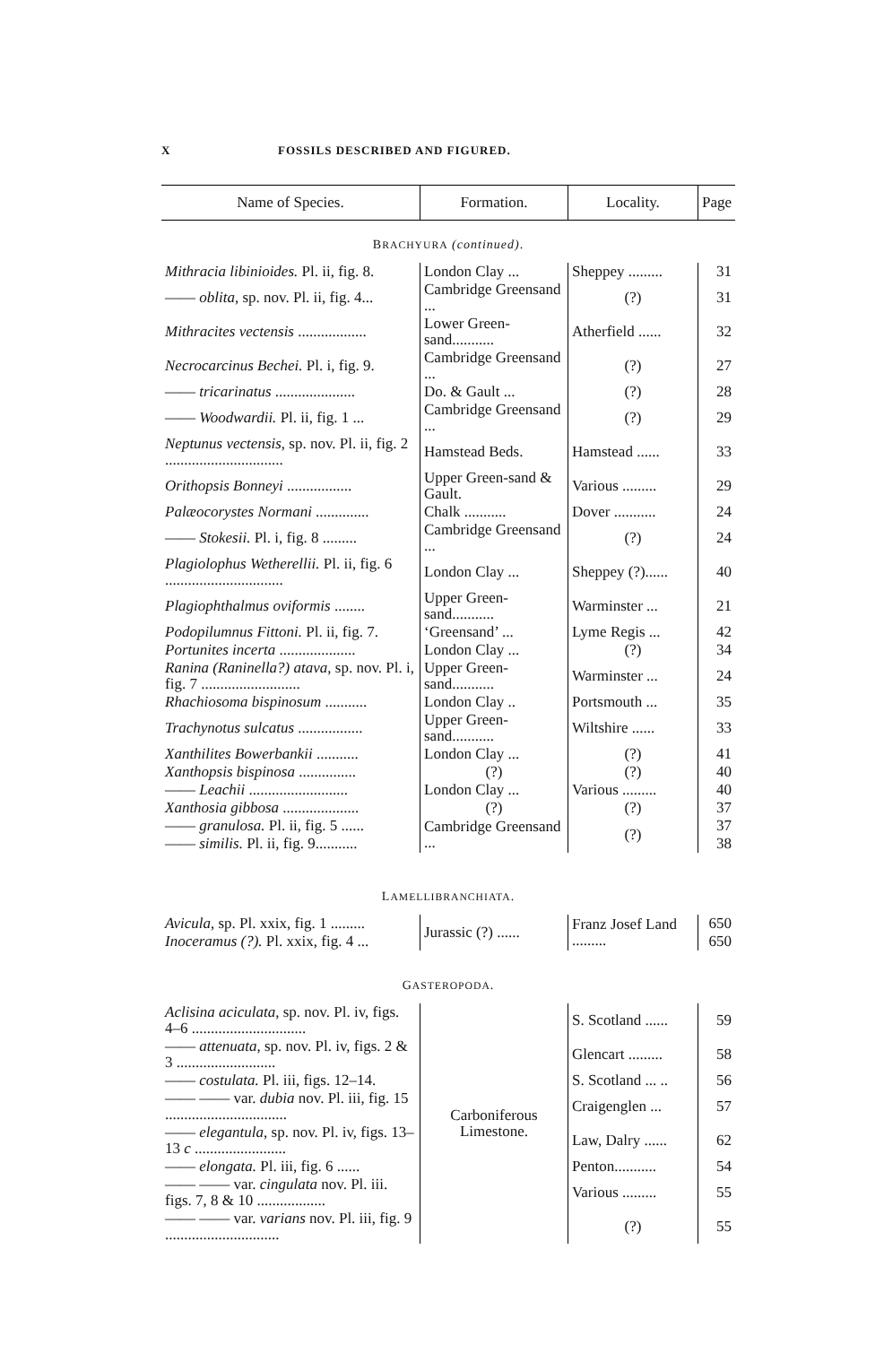X FOSSILS DESCRIBED AND FIGURED.
| Name of Species. | Formation. | Locality. | Page |
| --- | --- | --- | --- |
| B RACHYURA (continued) . | | | |
| Mithracia libinioides. Pl. ii, fig. 8. | London Clay ... | Sheppey ......... | 31 |
| —— oblita , sp. nov. Pl. ii, fig. 4... | Cambridge Greensand ... | (?) | 31 |
| Mithracites vectensis .................. | Lower Green-sand........... | Atherfield ...... | 32 |
| Necrocarcinus Bechei. Pl. i, fig. 9. | Cambridge Greensand ... | (?) | 27 |
| —— tricarinatus ..................... | Do. & Gault ... | (?) | 28 |
| —— Woodwardii. Pl. ii, fig. 1 ... | Cambridge Greensand ... | (?) | 29 |
| Neptunus vectensis , sp. nov. Pl. ii, fig. 2 ............................... | Hamstead Beds. | Hamstead ...... | 33 |
| Orithopsis Bonneyi ................. | Upper Green-sand & Gault. | Various ......... | 29 |
| Palæocorystes Normani .............. | Chalk ........... | Dover ........... | 24 |
| —— Stokesii. Pl. i, fig. 8 ......... | Cambridge Greensand ... | (?) | 24 |
| Plagiolophus Wetherellii. Pl. ii, fig. 6 ............................... | London Clay ... | Sheppey (?)...... | 40 |
| Plagiophthalmus oviformis ........ | Upper Green-sand........... | Warminster ... | 21 |
| Podopilumnus Fittoni. Pl. ii, fig. 7. | ‘Greensand’ ... | Lyme Regis ... | 42 |
| Portunites incerta .................... | London Clay ... | (?) | 34 |
| Ranina (Raninella?) atava , sp. nov. Pl. i, fig. 7 .......................... | Upper Green-sand........... | Warminster ... | 24 |
| Rhachiosoma bispinosum ........... | London Clay .. | Portsmouth ... | 35 |
| Trachynotus sulcatus ................. | Upper Green-sand........... | Wiltshire ...... | 33 |
| Xanthilites Bowerbankii ........... | London Clay ... | (?) | 41 |
| Xanthopsis bispinosa ............... | (?) | (?) | 40 |
| —— Leachii .......................... | London Clay ... | Various ......... | 40 |
| Xanthosia gibbosa .................... | (?) | (?) | 37 |
| —— granulosa. Pl. ii, fig. 5 ...... | Cambridge Greensand ... | (?) | 37 |
| —— similis. Pl. ii, fig. 9........... | | | 38 |
| L AMELLIBRANCHIATA . | | | |
| Avicula , sp. Pl. xxix, fig. 1 ......... | Jurassic (?) ...... | Franz Josef Land ......... | 650 |
| Inoceramus (?). Pl. xxix, fig. 4 ... | | | 650 |
| G ASTEROPODA . | | | |
| Aclisina aciculata , sp. nov. Pl. iv, figs. 4–6 .............................. | Carboniferous Limestone. | S. Scotland ...... | 59 |
| —— attenuata , sp. nov. Pl. iv, figs. 2 & 3 .......................... | | Glencart ......... | 58 |
| —— costulata. Pl. iii, figs. 12–14. | | S. Scotland ... .. | 56 |
| —— —— var. dubia nov. Pl. iii, fig. 15 ................................ | | Craigenglen ... | 57 |
| —— elegantula , sp. nov. Pl. iv, figs. 13–13 c ........................ | | Law, Dalry ...... | 62 |
| —— elongata. Pl. iii, fig. 6 ...... | | Penton........... | 54 |
| —— —— var. cingulata nov. Pl. iii. figs. 7, 8 & 10 .................. | | Various ......... | 55 |
| —— —— var. varians nov. Pl. iii, fig. 9 .............................. | | (?) | 55 |